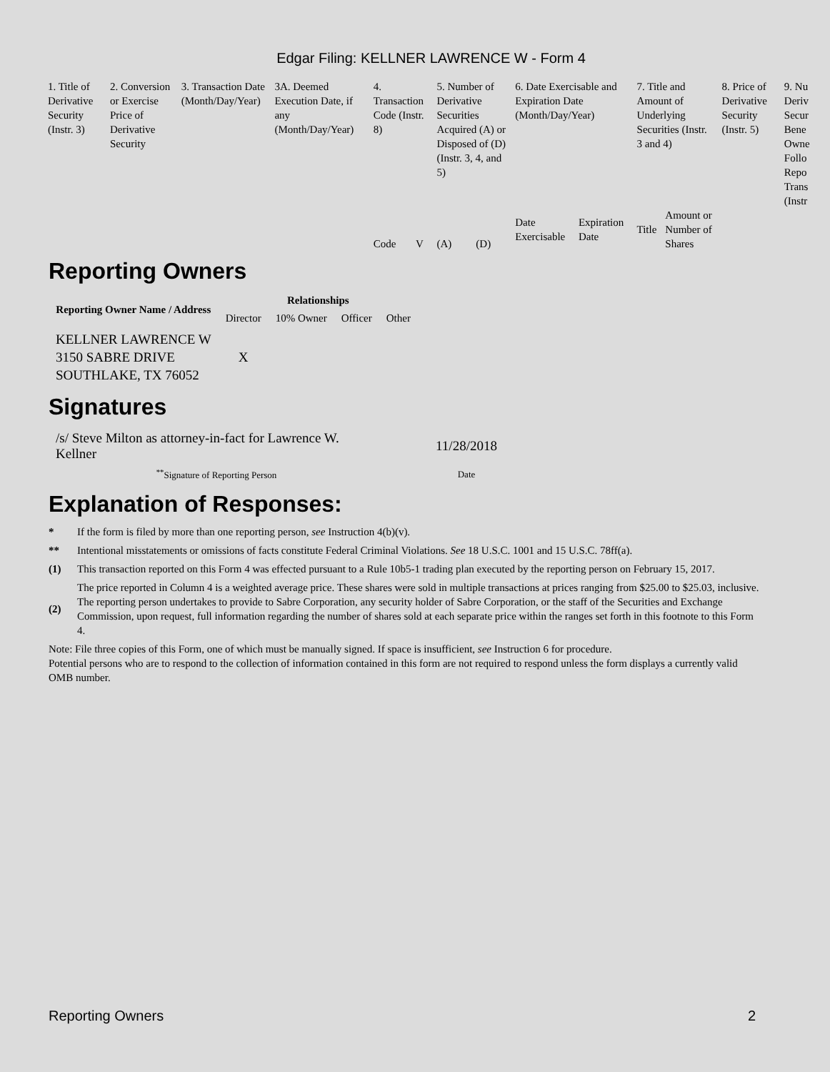Edgar Filing: KELLNER LAWRENCE W - Form 4
| 1. Title of Derivative Security (Instr. 3) | 2. Conversion or Exercise Price of Derivative Security | 3. Transaction Date (Month/Day/Year) | 3A. Deemed Execution Date, if any (Month/Day/Year) | 4. Transaction Code (Instr. 8) | | 5. Number of Derivative Securities Acquired (A) or Disposed of (D) (Instr. 3, 4, and 5) | | 6. Date Exercisable and Expiration Date (Month/Day/Year) | | 7. Title and Amount of Underlying Securities (Instr. 3 and 4) | | 8. Price of Derivative Security (Instr. 5) | 9. Nu Deriv Secur Bene Owne Follo Repo Trans (Instr |
| | | | | Code | V | (A) | (D) | Date Exercisable | Expiration Date | Title | Amount or Number of Shares | | |
Reporting Owners
| Reporting Owner Name / Address | Relationships | | | |
| --- | --- | --- | --- | --- |
| | Director | 10% Owner | Officer | Other |
| KELLNER LAWRENCE W 3150 SABRE DRIVE SOUTHLAKE, TX 76052 | X | | | |
Signatures
| /s/ Steve Milton as attorney-in-fact for Lawrence W. Kellner | 11/28/2018 |
| <sup>**</sup> Signature of Reporting Person | Date |
Explanation of Responses:
* If the form is filed by more than one reporting person, see Instruction 4(b)(v).
** Intentional misstatements or omissions of facts constitute Federal Criminal Violations. See 18 U.S.C. 1001 and 15 U.S.C. 78ff(a).
(1) This transaction reported on this Form 4 was effected pursuant to a Rule 10b5-1 trading plan executed by the reporting person on February 15, 2017.
(2) The price reported in Column 4 is a weighted average price. These shares were sold in multiple transactions at prices ranging from $25.00 to $25.03, inclusive. The reporting person undertakes to provide to Sabre Corporation, any security holder of Sabre Corporation, or the staff of the Securities and Exchange Commission, upon request, full information regarding the number of shares sold at each separate price within the ranges set forth in this footnote to this Form 4.
Note: File three copies of this Form, one of which must be manually signed. If space is insufficient, see Instruction 6 for procedure.
Potential persons who are to respond to the collection of information contained in this form are not required to respond unless the form displays a currently valid OMB number.
Reporting Owners 2